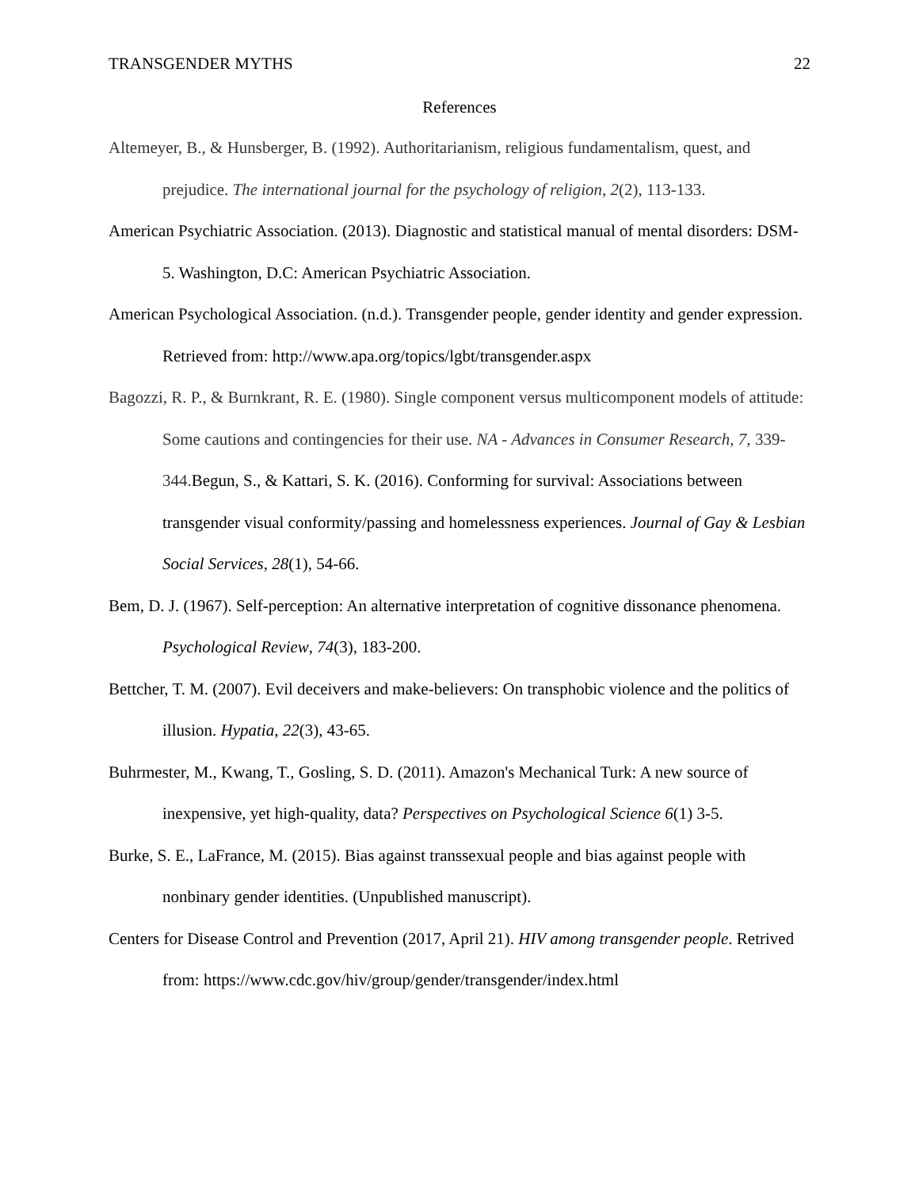TRANSGENDER MYTHS 22
References
Altemeyer, B., & Hunsberger, B. (1992). Authoritarianism, religious fundamentalism, quest, and prejudice. The international journal for the psychology of religion, 2(2), 113-133.
American Psychiatric Association. (2013). Diagnostic and statistical manual of mental disorders: DSM-5. Washington, D.C: American Psychiatric Association.
American Psychological Association. (n.d.). Transgender people, gender identity and gender expression. Retrieved from: http://www.apa.org/topics/lgbt/transgender.aspx
Bagozzi, R. P., & Burnkrant, R. E. (1980). Single component versus multicomponent models of attitude: Some cautions and contingencies for their use. NA - Advances in Consumer Research, 7, 339-344. Begun, S., & Kattari, S. K. (2016). Conforming for survival: Associations between transgender visual conformity/passing and homelessness experiences. Journal of Gay & Lesbian Social Services, 28(1), 54-66.
Bem, D. J. (1967). Self-perception: An alternative interpretation of cognitive dissonance phenomena. Psychological Review, 74(3), 183-200.
Bettcher, T. M. (2007). Evil deceivers and make-believers: On transphobic violence and the politics of illusion. Hypatia, 22(3), 43-65.
Buhrmester, M., Kwang, T., Gosling, S. D. (2011). Amazon's Mechanical Turk: A new source of inexpensive, yet high-quality, data? Perspectives on Psychological Science 6(1) 3-5.
Burke, S. E., LaFrance, M. (2015). Bias against transsexual people and bias against people with nonbinary gender identities. (Unpublished manuscript).
Centers for Disease Control and Prevention (2017, April 21). HIV among transgender people. Retrived from: https://www.cdc.gov/hiv/group/gender/transgender/index.html